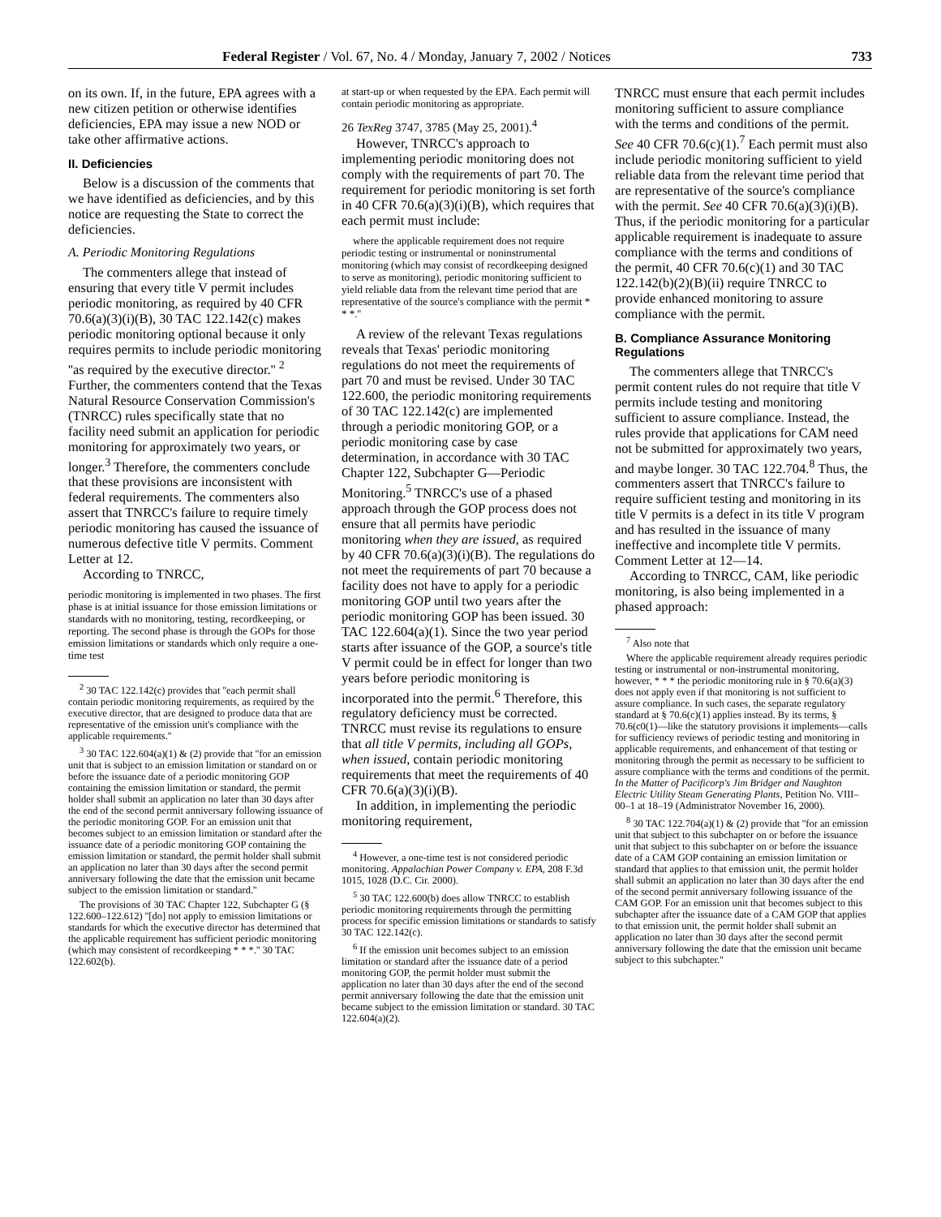Federal Register / Vol. 67, No. 4 / Monday, January 7, 2002 / Notices 733
on its own. If, in the future, EPA agrees with a new citizen petition or otherwise identifies deficiencies, EPA may issue a new NOD or take other affirmative actions.
II. Deficiencies
Below is a discussion of the comments that we have identified as deficiencies, and by this notice are requesting the State to correct the deficiencies.
A. Periodic Monitoring Regulations
The commenters allege that instead of ensuring that every title V permit includes periodic monitoring, as required by 40 CFR 70.6(a)(3)(i)(B), 30 TAC 122.142(c) makes periodic monitoring optional because it only requires permits to include periodic monitoring ''as required by the executive director.'' <sup>2</sup> Further, the commenters contend that the Texas Natural Resource Conservation Commission's (TNRCC) rules specifically state that no facility need submit an application for periodic monitoring for approximately two years, or longer.<sup>3</sup> Therefore, the commenters conclude that these provisions are inconsistent with federal requirements. The commenters also assert that TNRCC's failure to require timely periodic monitoring has caused the issuance of numerous defective title V permits. Comment Letter at 12.
According to TNRCC,
periodic monitoring is implemented in two phases. The first phase is at initial issuance for those emission limitations or standards with no monitoring, testing, recordkeeping, or reporting. The second phase is through the GOPs for those emission limitations or standards which only require a one-time test
<sup>2</sup> 30 TAC 122.142(c) provides that ''each permit shall contain periodic monitoring requirements, as required by the executive director, that are designed to produce data that are representative of the emission unit's compliance with the applicable requirements.''
<sup>3</sup> 30 TAC 122.604(a)(1) & (2) provide that ''for an emission unit that is subject to an emission limitation or standard on or before the issuance date of a periodic monitoring GOP containing the emission limitation or standard, the permit holder shall submit an application no later than 30 days after the end of the second permit anniversary following issuance of the periodic monitoring GOP. For an emission unit that becomes subject to an emission limitation or standard after the issuance date of a periodic monitoring GOP containing the emission limitation or standard, the permit holder shall submit an application no later than 30 days after the second permit anniversary following the date that the emission unit became subject to the emission limitation or standard.''
The provisions of 30 TAC Chapter 122, Subchapter G (§ 122.600–122.612) ''[do] not apply to emission limitations or standards for which the executive director has determined that the applicable requirement has sufficient periodic monitoring (which may consistent of recordkeeping * * *.'' 30 TAC 122.602(b).
at start-up or when requested by the EPA. Each permit will contain periodic monitoring as appropriate.
26 TexReg 3747, 3785 (May 25, 2001).<sup>4</sup>
However, TNRCC's approach to implementing periodic monitoring does not comply with the requirements of part 70. The requirement for periodic monitoring is set forth in 40 CFR 70.6(a)(3)(i)(B), which requires that each permit must include:
where the applicable requirement does not require periodic testing or instrumental or noninstrumental monitoring (which may consist of recordkeeping designed to serve as monitoring), periodic monitoring sufficient to yield reliable data from the relevant time period that are representative of the source's compliance with the permit * * *.''
A review of the relevant Texas regulations reveals that Texas' periodic monitoring regulations do not meet the requirements of part 70 and must be revised. Under 30 TAC 122.600, the periodic monitoring requirements of 30 TAC 122.142(c) are implemented through a periodic monitoring GOP, or a periodic monitoring case by case determination, in accordance with 30 TAC Chapter 122, Subchapter G—Periodic Monitoring.<sup>5</sup> TNRCC's use of a phased approach through the GOP process does not ensure that all permits have periodic monitoring when they are issued, as required by 40 CFR 70.6(a)(3)(i)(B). The regulations do not meet the requirements of part 70 because a facility does not have to apply for a periodic monitoring GOP until two years after the periodic monitoring GOP has been issued. 30 TAC 122.604(a)(1). Since the two year period starts after issuance of the GOP, a source's title V permit could be in effect for longer than two years before periodic monitoring is incorporated into the permit.<sup>6</sup> Therefore, this regulatory deficiency must be corrected. TNRCC must revise its regulations to ensure that all title V permits, including all GOPs, when issued, contain periodic monitoring requirements that meet the requirements of 40 CFR 70.6(a)(3)(i)(B).
In addition, in implementing the periodic monitoring requirement,
<sup>4</sup> However, a one-time test is not considered periodic monitoring. Appalachian Power Company v. EPA, 208 F.3d 1015, 1028 (D.C. Cir. 2000).
<sup>5</sup> 30 TAC 122.600(b) does allow TNRCC to establish periodic monitoring requirements through the permitting process for specific emission limitations or standards to satisfy 30 TAC 122.142(c).
<sup>6</sup> If the emission unit becomes subject to an emission limitation or standard after the issuance date of a period monitoring GOP, the permit holder must submit the application no later than 30 days after the end of the second permit anniversary following the date that the emission unit became subject to the emission limitation or standard. 30 TAC 122.604(a)(2).
TNRCC must ensure that each permit includes monitoring sufficient to assure compliance with the terms and conditions of the permit. See 40 CFR 70.6(c)(1).<sup>7</sup> Each permit must also include periodic monitoring sufficient to yield reliable data from the relevant time period that are representative of the source's compliance with the permit. See 40 CFR 70.6(a)(3)(i)(B). Thus, if the periodic monitoring for a particular applicable requirement is inadequate to assure compliance with the terms and conditions of the permit, 40 CFR 70.6(c)(1) and 30 TAC 122.142(b)(2)(B)(ii) require TNRCC to provide enhanced monitoring to assure compliance with the permit.
B. Compliance Assurance Monitoring Regulations
The commenters allege that TNRCC's permit content rules do not require that title V permits include testing and monitoring sufficient to assure compliance. Instead, the rules provide that applications for CAM need not be submitted for approximately two years, and maybe longer. 30 TAC 122.704.<sup>8</sup> Thus, the commenters assert that TNRCC's failure to require sufficient testing and monitoring in its title V permits is a defect in its title V program and has resulted in the issuance of many ineffective and incomplete title V permits. Comment Letter at 12—14.
According to TNRCC, CAM, like periodic monitoring, is also being implemented in a phased approach:
<sup>7</sup> Also note that
Where the applicable requirement already requires periodic testing or instrumental or non-instrumental monitoring, however, * * * the periodic monitoring rule in § 70.6(a)(3) does not apply even if that monitoring is not sufficient to assure compliance. In such cases, the separate regulatory standard at § 70.6(c)(1) applies instead. By its terms, § 70.6(c0(1)—like the statutory provisions it implements—calls for sufficiency reviews of periodic testing and monitoring in applicable requirements, and enhancement of that testing or monitoring through the permit as necessary to be sufficient to assure compliance with the terms and conditions of the permit. In the Matter of Pacificorp's Jim Bridger and Naughton Electric Utility Steam Generating Plants, Petition No. VIII–00–1 at 18–19 (Administrator November 16, 2000).
<sup>8</sup> 30 TAC 122.704(a)(1) & (2) provide that ''for an emission unit that subject to this subchapter on or before the issuance unit that subject to this subchapter on or before the issuance date of a CAM GOP containing an emission limitation or standard that applies to that emission unit, the permit holder shall submit an application no later than 30 days after the end of the second permit anniversary following issuance of the CAM GOP. For an emission unit that becomes subject to this subchapter after the issuance date of a CAM GOP that applies to that emission unit, the permit holder shall submit an application no later than 30 days after the second permit anniversary following the date that the emission unit became subject to this subchapter.''